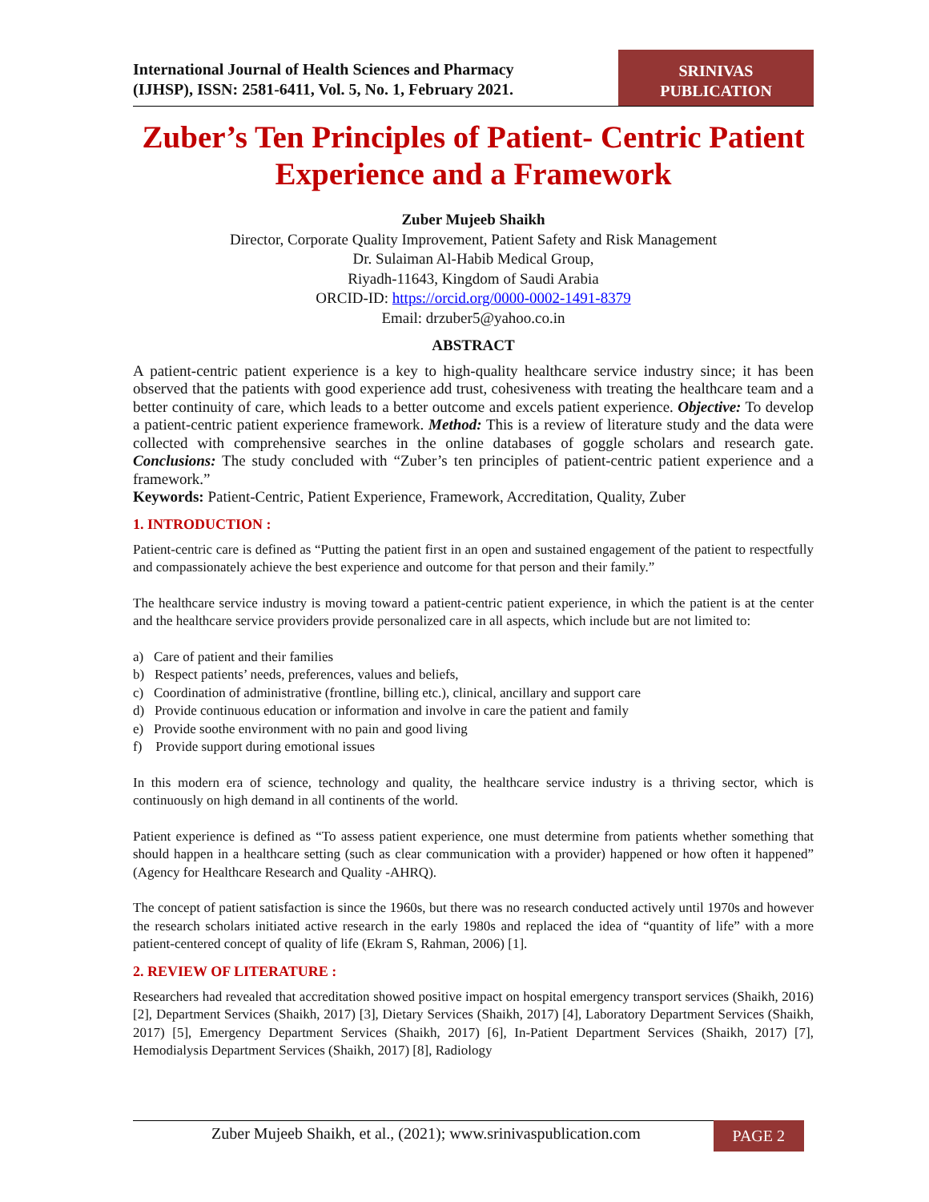International Journal of Health Sciences and Pharmacy
(IJHSP), ISSN: 2581-6411, Vol. 5, No. 1, February 2021.
SRINIVAS
PUBLICATION
Zuber’s Ten Principles of Patient- Centric Patient Experience and a Framework
Zuber Mujeeb Shaikh
Director, Corporate Quality Improvement, Patient Safety and Risk Management
Dr. Sulaiman Al-Habib Medical Group,
Riyadh-11643, Kingdom of Saudi Arabia
ORCID-ID: https://orcid.org/0000-0002-1491-8379
Email: drzuber5@yahoo.co.in
ABSTRACT
A patient-centric patient experience is a key to high-quality healthcare service industry since; it has been observed that the patients with good experience add trust, cohesiveness with treating the healthcare team and a better continuity of care, which leads to a better outcome and excels patient experience. Objective: To develop a patient-centric patient experience framework. Method: This is a review of literature study and the data were collected with comprehensive searches in the online databases of goggle scholars and research gate. Conclusions: The study concluded with “Zuber’s ten principles of patient-centric patient experience and a framework.”
Keywords: Patient-Centric, Patient Experience, Framework, Accreditation, Quality, Zuber
1. INTRODUCTION :
Patient-centric care is defined as “Putting the patient first in an open and sustained engagement of the patient to respectfully and compassionately achieve the best experience and outcome for that person and their family.”
The healthcare service industry is moving toward a patient-centric patient experience, in which the patient is at the center and the healthcare service providers provide personalized care in all aspects, which include but are not limited to:
a) Care of patient and their families
b) Respect patients’ needs, preferences, values and beliefs,
c) Coordination of administrative (frontline, billing etc.), clinical, ancillary and support care
d) Provide continuous education or information and involve in care the patient and family
e) Provide soothe environment with no pain and good living
f) Provide support during emotional issues
In this modern era of science, technology and quality, the healthcare service industry is a thriving sector, which is continuously on high demand in all continents of the world.
Patient experience is defined as “To assess patient experience, one must determine from patients whether something that should happen in a healthcare setting (such as clear communication with a provider) happened or how often it happened” (Agency for Healthcare Research and Quality -AHRQ).
The concept of patient satisfaction is since the 1960s, but there was no research conducted actively until 1970s and however the research scholars initiated active research in the early 1980s and replaced the idea of “quantity of life” with a more patient-centered concept of quality of life (Ekram S, Rahman, 2006) [1].
2. REVIEW OF LITERATURE :
Researchers had revealed that accreditation showed positive impact on hospital emergency transport services (Shaikh, 2016) [2], Department Services (Shaikh, 2017) [3], Dietary Services (Shaikh, 2017) [4], Laboratory Department Services (Shaikh, 2017) [5], Emergency Department Services (Shaikh, 2017) [6], In-Patient Department Services (Shaikh, 2017) [7], Hemodialysis Department Services (Shaikh, 2017) [8], Radiology
Zuber Mujeeb Shaikh, et al., (2021); www.srinivaspublication.com
PAGE 2